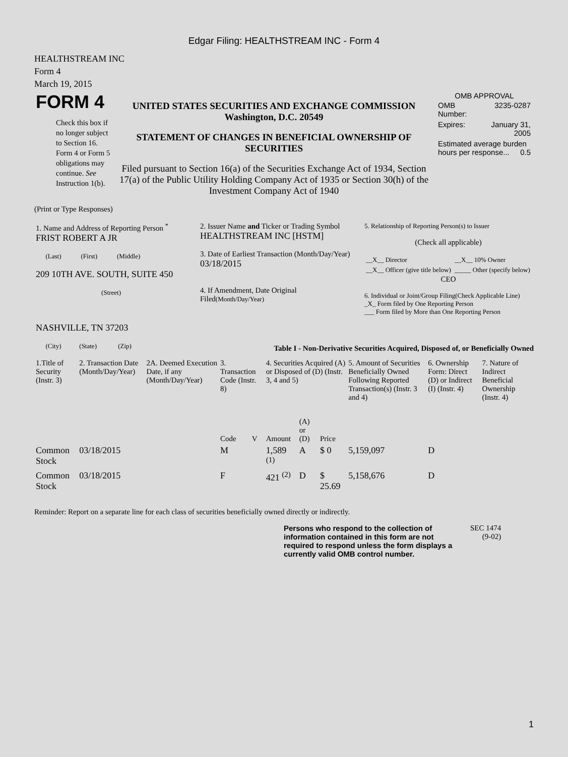Edgar Filing: HEALTHSTREAM INC - Form 4
HEALTHSTREAM INC
Form 4
March 19, 2015
| FORM 4 Check this box if no longer subject to Section 16. Form 4 or Form 5 obligations may continue. See Instruction 1(b). | UNITED STATES SECURITIES AND EXCHANGE COMMISSION Washington, D.C. 20549 STATEMENT OF CHANGES IN BENEFICIAL OWNERSHIP OF SECURITIES Filed pursuant to Section 16(a) of the Securities Exchange Act of 1934, Section 17(a) of the Public Utility Holding Company Act of 1935 or Section 30(h) of the Investment Company Act of 1940 | OMB APPROVAL / OMB Number: / 3235-0287 / / Expires: / January 31, 2005 / / Estimated average burden hours per response... 0.5 / / |
(Print or Type Responses)
| 1. Name and Address of Reporting Person <sup>*</sup> FRIST ROBERT A JR (Last) (First) (Middle) 209 10TH AVE. SOUTH, SUITE 450 (Street) NASHVILLE, TN 37203 (City) (State) (Zip) | 2. Issuer Name and Ticker or Trading Symbol HEALTHSTREAM INC [HSTM] 3. Date of Earliest Transaction (Month/Day/Year) 03/18/2015 4. If Amendment, Date Original Filed (Month/Day/Year) | 5. Relationship of Reporting Person(s) to Issuer (Check all applicable) / __X__ Director / __X__ 10% Owner / / __X__ Officer (give title below) / _____ Other (specify below) / CEO 6. Individual or Joint/Group Filing(Check Applicable Line) _X_ Form filed by One Reporting Person ___ Form filed by More than One Reporting Person |
Table I - Non-Derivative Securities Acquired, Disposed of, or Beneficially Owned
| 1.Title of Security (Instr. 3) | 2. Transaction Date (Month/Day/Year) | 2A. Deemed Execution Date, if any (Month/Day/Year) | 3. Transaction Code (Instr. 8) | | 4. Securities Acquired (A) or Disposed of (D) (Instr. 3, 4 and 5) | | | 5. Amount of Securities Beneficially Owned Following Reported Transaction(s) (Instr. 3 and 4) | 6. Ownership Form: Direct (D) or Indirect (I) (Instr. 4) | 7. Nature of Indirect Beneficial Ownership (Instr. 4) |
| --- | --- | --- | --- | --- | --- | --- | --- | --- | --- | --- |
| | | | Code | V | Amount | (A) or (D) | Price | | | |
| Common Stock | 03/18/2015 | | M | | 1,589 <sup>(1)</sup> | A | $ 0 | 5,159,097 | D | |
| Common Stock | 03/18/2015 | | F | | 421 <sup>(2)</sup> | D | $ 25.69 | 5,158,676 | D | |
Reminder: Report on a separate line for each class of securities beneficially owned directly or indirectly.
Persons who respond to the collection of information contained in this form are not required to respond unless the form displays a currently valid OMB control number.
SEC 1474
(9-02)
1